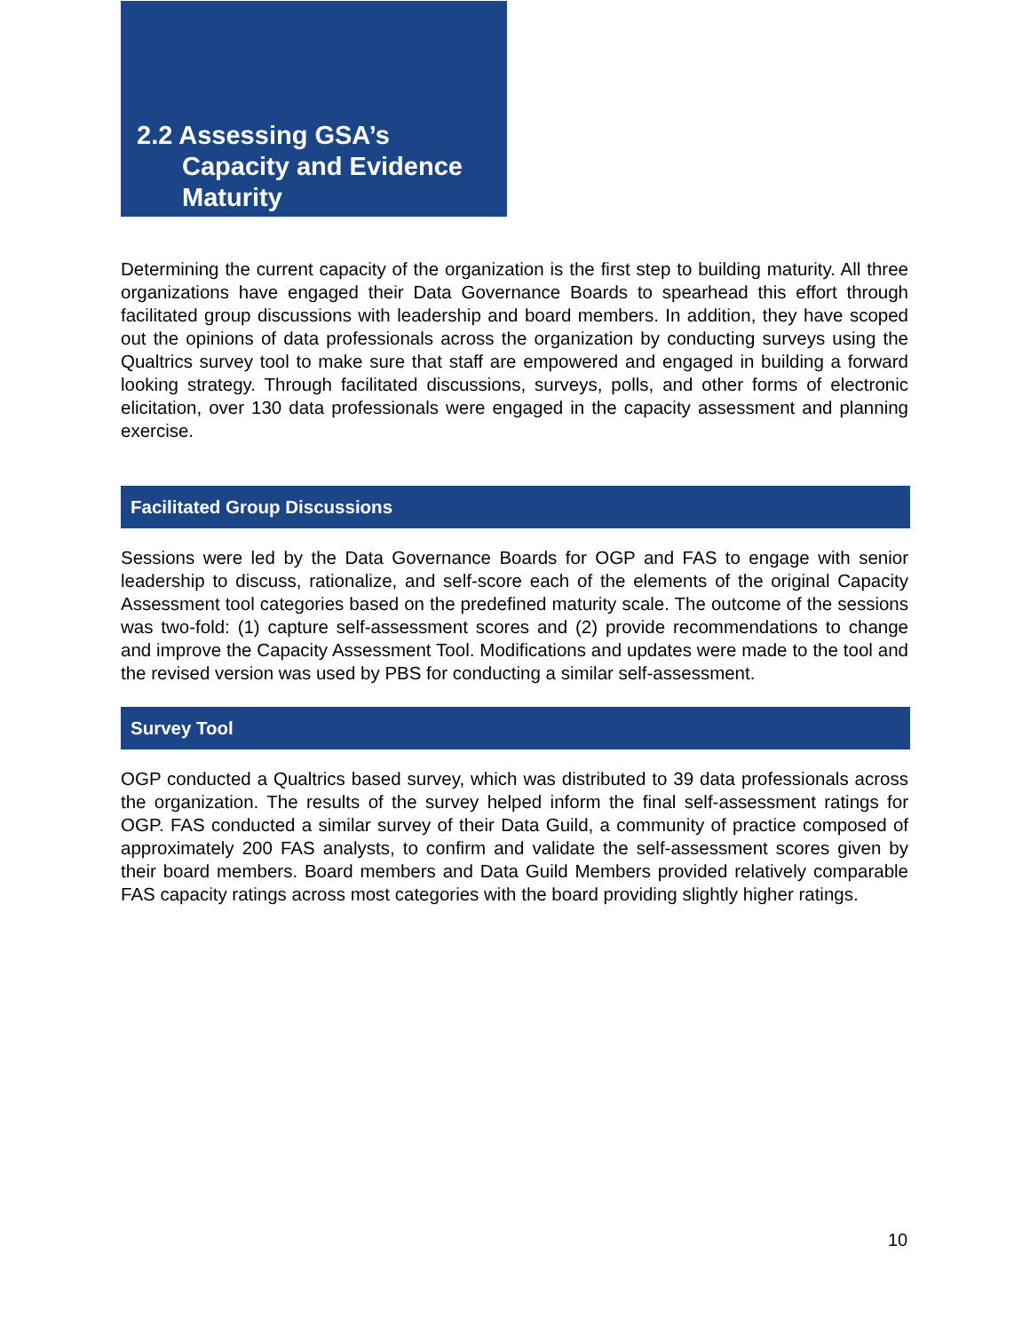2.2 Assessing GSA’s
Capacity and Evidence
Maturity
Determining the current capacity of the organization is the first step to building maturity. All three organizations have engaged their Data Governance Boards to spearhead this effort through facilitated group discussions with leadership and board members. In addition, they have scoped out the opinions of data professionals across the organization by conducting surveys using the Qualtrics survey tool to make sure that staff are empowered and engaged in building a forward looking strategy. Through facilitated discussions, surveys, polls, and other forms of electronic elicitation, over 130 data professionals were engaged in the capacity assessment and planning exercise.
Facilitated Group Discussions
Sessions were led by the Data Governance Boards for OGP and FAS to engage with senior leadership to discuss, rationalize, and self-score each of the elements of the original Capacity Assessment tool categories based on the predefined maturity scale. The outcome of the sessions was two-fold: (1) capture self-assessment scores and (2) provide recommendations to change and improve the Capacity Assessment Tool. Modifications and updates were made to the tool and the revised version was used by PBS for conducting a similar self-assessment.
Survey Tool
OGP conducted a Qualtrics based survey, which was distributed to 39 data professionals across the organization. The results of the survey helped inform the final self-assessment ratings for OGP. FAS conducted a similar survey of their Data Guild, a community of practice composed of approximately 200 FAS analysts, to confirm and validate the self-assessment scores given by their board members. Board members and Data Guild Members provided relatively comparable FAS capacity ratings across most categories with the board providing slightly higher ratings.
10